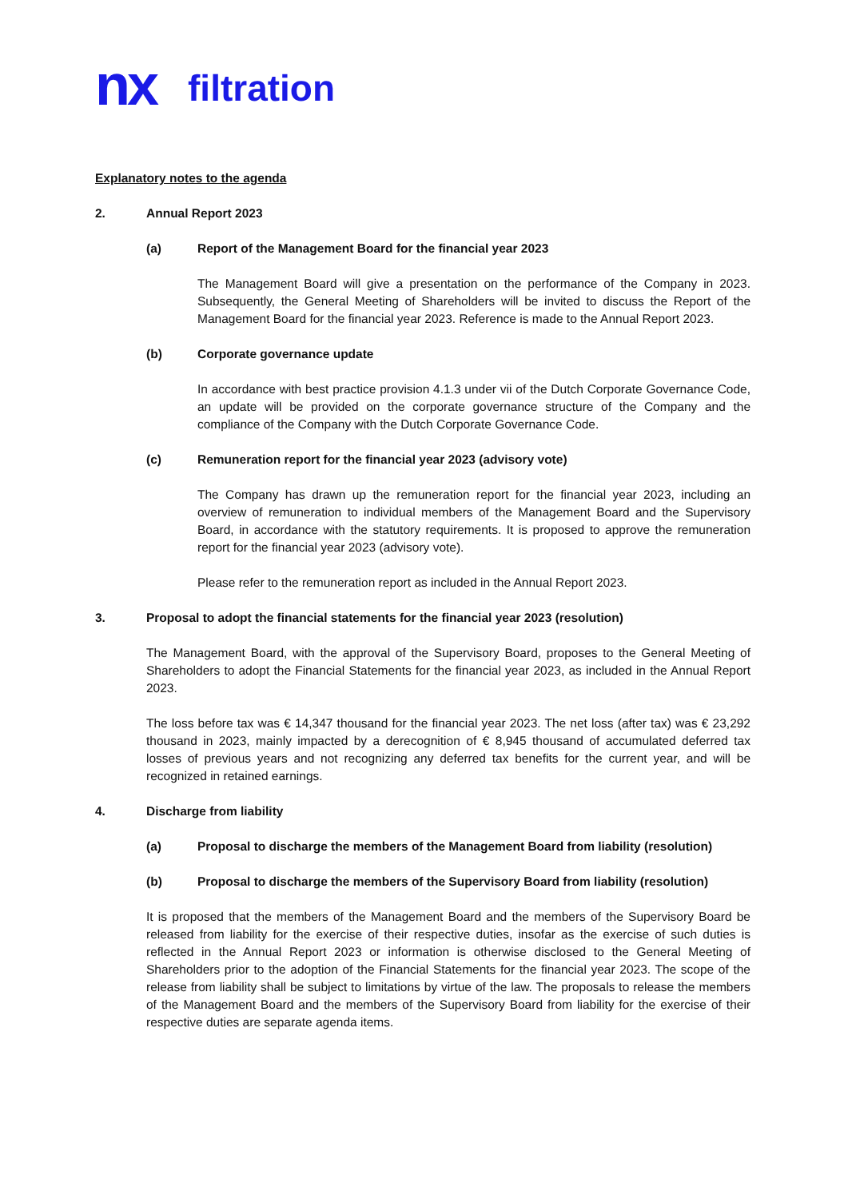nx filtration
Explanatory notes to the agenda
2. Annual Report 2023
(a) Report of the Management Board for the financial year 2023
The Management Board will give a presentation on the performance of the Company in 2023. Subsequently, the General Meeting of Shareholders will be invited to discuss the Report of the Management Board for the financial year 2023. Reference is made to the Annual Report 2023.
(b) Corporate governance update
In accordance with best practice provision 4.1.3 under vii of the Dutch Corporate Governance Code, an update will be provided on the corporate governance structure of the Company and the compliance of the Company with the Dutch Corporate Governance Code.
(c) Remuneration report for the financial year 2023 (advisory vote)
The Company has drawn up the remuneration report for the financial year 2023, including an overview of remuneration to individual members of the Management Board and the Supervisory Board, in accordance with the statutory requirements. It is proposed to approve the remuneration report for the financial year 2023 (advisory vote).
Please refer to the remuneration report as included in the Annual Report 2023.
3. Proposal to adopt the financial statements for the financial year 2023 (resolution)
The Management Board, with the approval of the Supervisory Board, proposes to the General Meeting of Shareholders to adopt the Financial Statements for the financial year 2023, as included in the Annual Report 2023.
The loss before tax was € 14,347 thousand for the financial year 2023. The net loss (after tax) was € 23,292 thousand in 2023, mainly impacted by a derecognition of € 8,945 thousand of accumulated deferred tax losses of previous years and not recognizing any deferred tax benefits for the current year, and will be recognized in retained earnings.
4. Discharge from liability
(a) Proposal to discharge the members of the Management Board from liability (resolution)
(b) Proposal to discharge the members of the Supervisory Board from liability (resolution)
It is proposed that the members of the Management Board and the members of the Supervisory Board be released from liability for the exercise of their respective duties, insofar as the exercise of such duties is reflected in the Annual Report 2023 or information is otherwise disclosed to the General Meeting of Shareholders prior to the adoption of the Financial Statements for the financial year 2023. The scope of the release from liability shall be subject to limitations by virtue of the law. The proposals to release the members of the Management Board and the members of the Supervisory Board from liability for the exercise of their respective duties are separate agenda items.